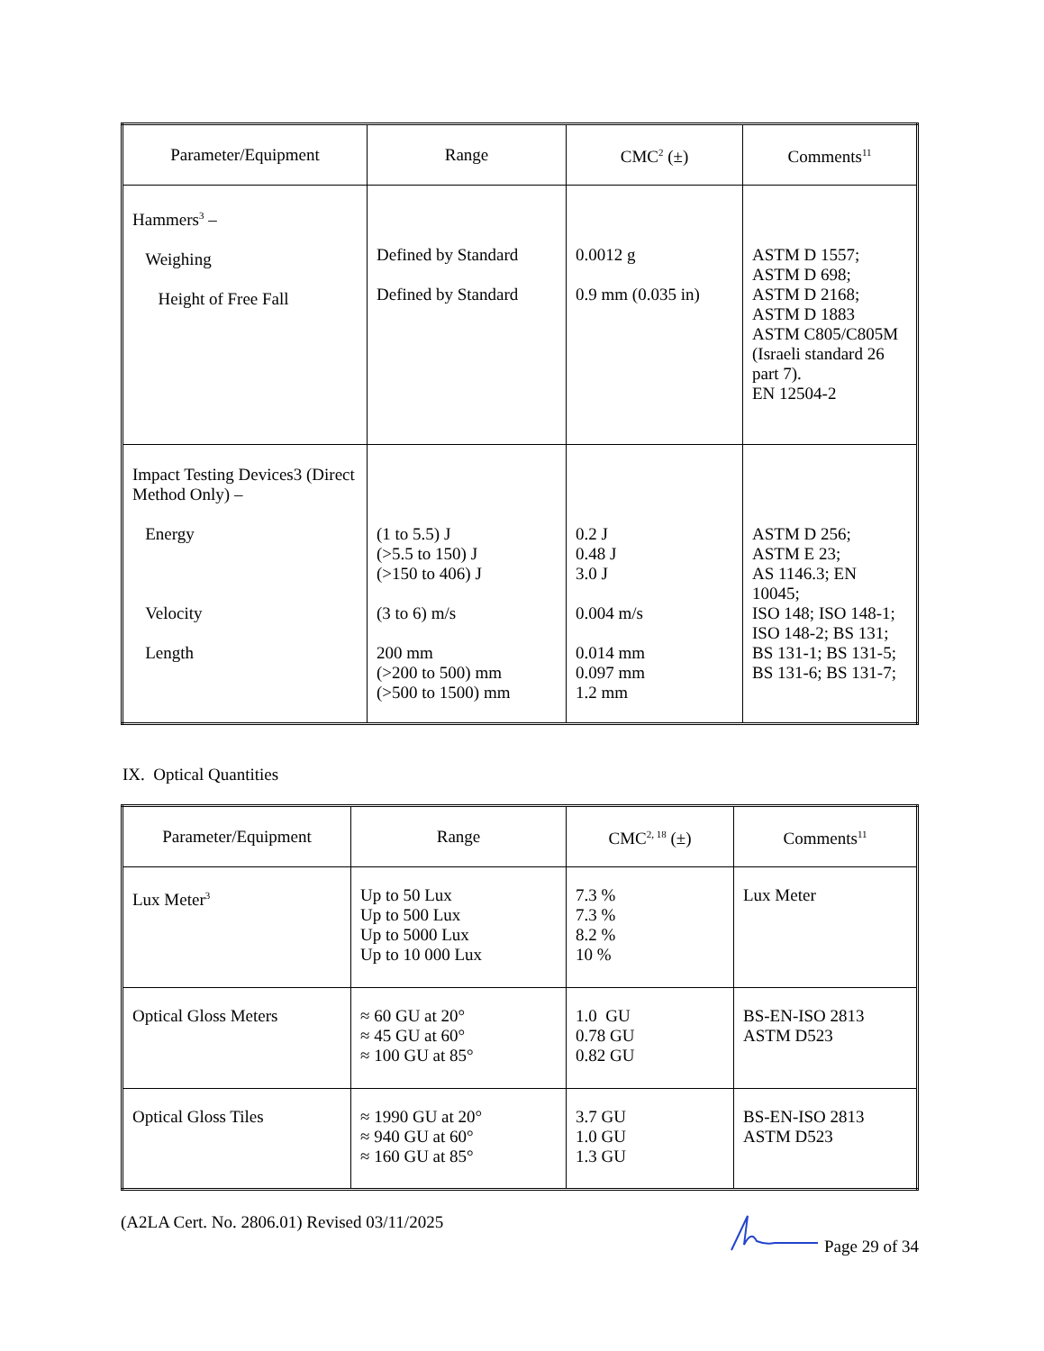| Parameter/Equipment | Range | CMC<sup>2</sup> (±) | Comments<sup>11</sup> |
| --- | --- | --- | --- |
| Hammers<sup>3</sup> – Weighing Height of Free Fall | Defined by Standard Defined by Standard | 0.0012 g 0.9 mm (0.035 in) | ASTM D 1557; ASTM D 698; ASTM D 2168; ASTM D 1883 ASTM C805/C805M (Israeli standard 26 part 7). EN 12504-2 |
| Impact Testing Devices3 (Direct Method Only) – Energy Velocity Length | (1 to 5.5) J (>5.5 to 150) J (>150 to 406) J (3 to 6) m/s 200 mm (>200 to 500) mm (>500 to 1500) mm | 0.2 J 0.48 J 3.0 J 0.004 m/s 0.014 mm 0.097 mm 1.2 mm | ASTM D 256; ASTM E 23; AS 1146.3; EN 10045; ISO 148; ISO 148-1; ISO 148-2; BS 131; BS 131-1; BS 131-5; BS 131-6; BS 131-7; |
IX. Optical Quantities
| Parameter/Equipment | Range | CMC<sup>2, 18</sup> (±) | Comments<sup>11</sup> |
| --- | --- | --- | --- |
| Lux Meter<sup>3</sup> | Up to 50 Lux Up to 500 Lux Up to 5000 Lux Up to 10 000 Lux | 7.3 % 7.3 % 8.2 % 10 % | Lux Meter |
| Optical Gloss Meters | ≈ 60 GU at 20° ≈ 45 GU at 60° ≈ 100 GU at 85° | 1.0 GU 0.78 GU 0.82 GU | BS-EN-ISO 2813 ASTM D523 |
| Optical Gloss Tiles | ≈ 1990 GU at 20° ≈ 940 GU at 60° ≈ 160 GU at 85° | 3.7 GU 1.0 GU 1.3 GU | BS-EN-ISO 2813 ASTM D523 |
(A2LA Cert. No. 2806.01) Revised 03/11/2025 Page 29 of 34